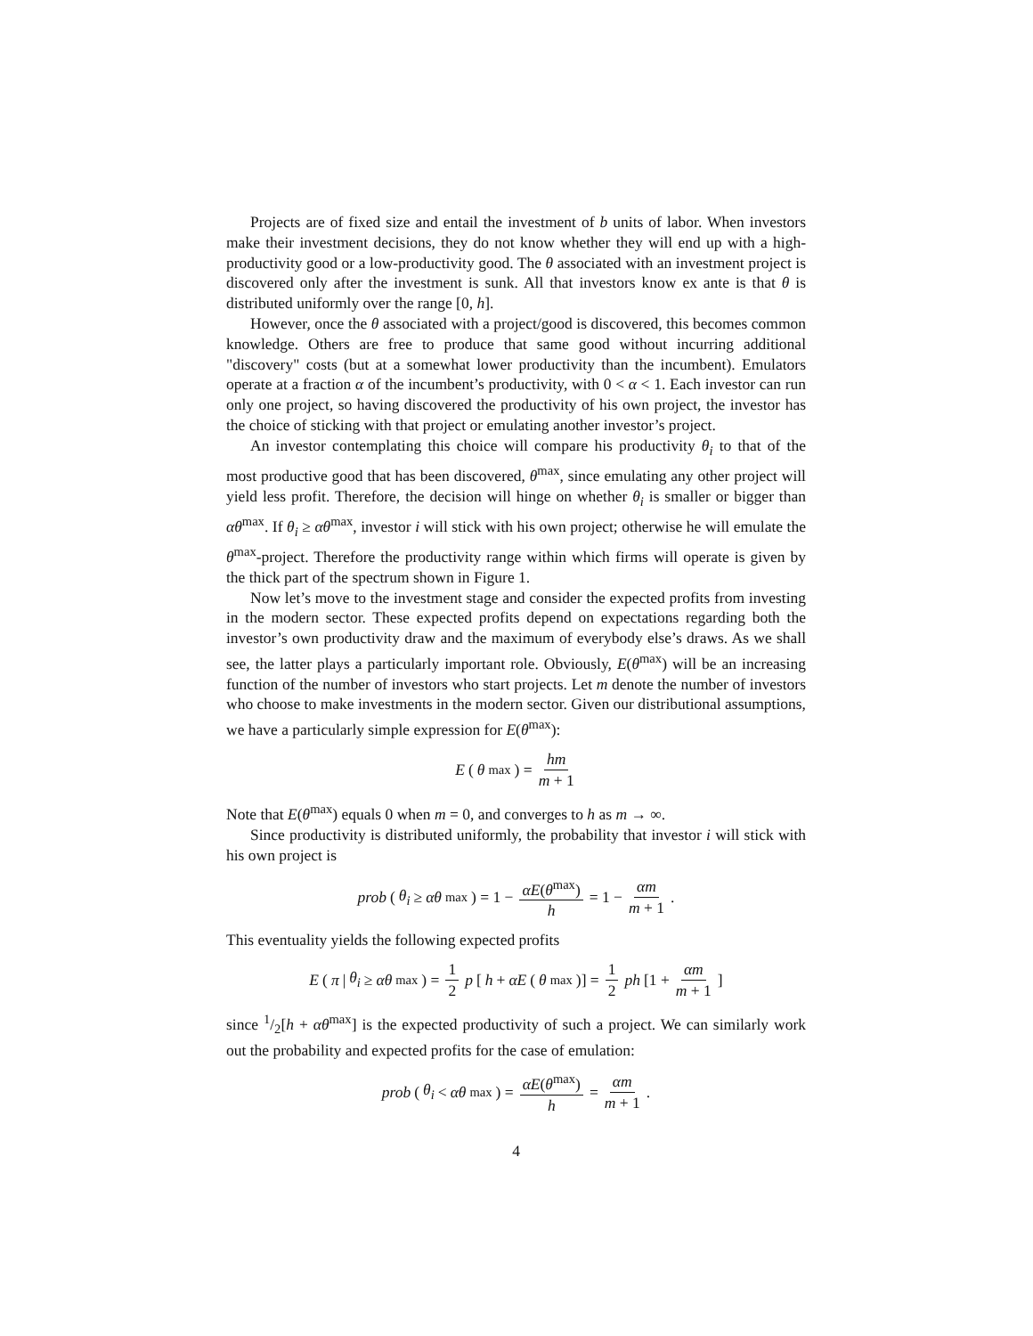Projects are of fixed size and entail the investment of b units of labor. When investors make their investment decisions, they do not know whether they will end up with a high-productivity good or a low-productivity good. The θ associated with an investment project is discovered only after the investment is sunk. All that investors know ex ante is that θ is distributed uniformly over the range [0, h].
However, once the θ associated with a project/good is discovered, this becomes common knowledge. Others are free to produce that same good without incurring additional "discovery" costs (but at a somewhat lower productivity than the incumbent). Emulators operate at a fraction α of the incumbent’s productivity, with 0 < α < 1. Each investor can run only one project, so having discovered the productivity of his own project, the investor has the choice of sticking with that project or emulating another investor’s project.
An investor contemplating this choice will compare his productivity θ<sub>i</sub> to that of the most productive good that has been discovered, θ<sup>max</sup>, since emulating any other project will yield less profit. Therefore, the decision will hinge on whether θ<sub>i</sub> is smaller or bigger than αθ<sup>max</sup>. If θ<sub>i</sub> ≥ αθ<sup>max</sup>, investor i will stick with his own project; otherwise he will emulate the θ<sup>max</sup>-project. Therefore the productivity range within which firms will operate is given by the thick part of the spectrum shown in Figure 1.
Now let’s move to the investment stage and consider the expected profits from investing in the modern sector. These expected profits depend on expectations regarding both the investor’s own productivity draw and the maximum of everybody else’s draws. As we shall see, the latter plays a particularly important role. Obviously, E(θ<sup>max</sup>) will be an increasing function of the number of investors who start projects. Let m denote the number of investors who choose to make investments in the modern sector. Given our distributional assumptions, we have a particularly simple expression for E(θ<sup>max</sup>):
E (θ<sup>max</sup>) = hm m + 1
Note that E(θ<sup>max</sup>) equals 0 when m = 0, and converges to h as m → ∞.
Since productivity is distributed uniformly, the probability that investor i will stick with his own project is
prob (θ<sub>i</sub> ≥ αθ<sup>max</sup>) = 1 − αE(θ<sup>max</sup>) h = 1 − αm m + 1.
This eventuality yields the following expected profits
E (π | θ<sub>i</sub> ≥ αθ<sup>max</sup>) = 1 2 p [h + αE (θ<sup>max</sup>)] = 1 2 ph [1 + αm m + 1]
since 1/2[h + αθ<sup>max</sup>] is the expected productivity of such a project. We can similarly work out the probability and expected profits for the case of emulation:
prob (θ<sub>i</sub> < αθ<sup>max</sup>) = αE(θ<sup>max</sup>) h = αm m + 1.
4